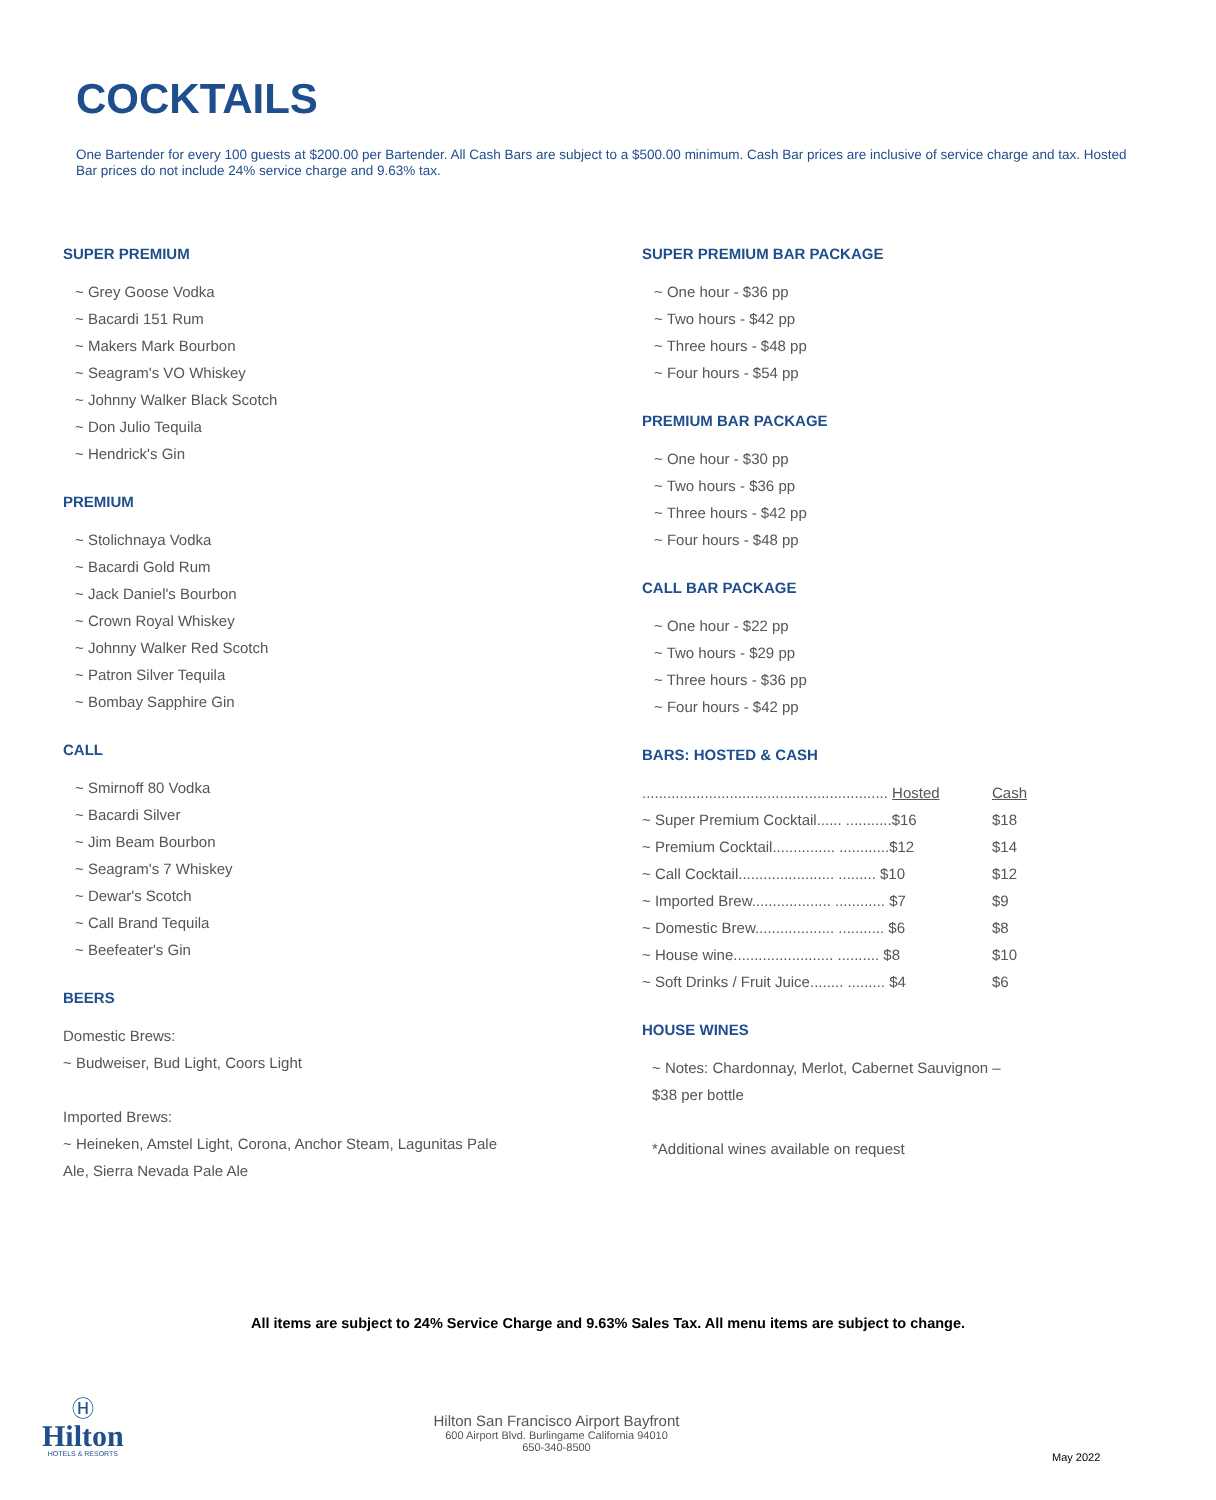COCKTAILS
One Bartender for every 100 guests at $200.00 per Bartender. All Cash Bars are subject to a $500.00 minimum. Cash Bar prices are inclusive of service charge and tax. Hosted Bar prices do not include 24% service charge and 9.63% tax.
SUPER PREMIUM
~ Grey Goose Vodka
~ Bacardi 151 Rum
~ Makers Mark Bourbon
~ Seagram's VO Whiskey
~ Johnny Walker Black Scotch
~ Don Julio Tequila
~ Hendrick's Gin
PREMIUM
~ Stolichnaya Vodka
~ Bacardi Gold Rum
~ Jack Daniel's Bourbon
~ Crown Royal Whiskey
~ Johnny Walker Red Scotch
~ Patron Silver Tequila
~ Bombay Sapphire Gin
CALL
~ Smirnoff 80 Vodka
~ Bacardi Silver
~ Jim Beam Bourbon
~ Seagram's 7 Whiskey
~ Dewar's Scotch
~ Call Brand Tequila
~ Beefeater's Gin
BEERS
Domestic Brews:
~ Budweiser, Bud Light, Coors Light
Imported Brews:
~ Heineken, Amstel Light, Corona, Anchor Steam, Lagunitas Pale
Ale, Sierra Nevada Pale Ale
SUPER PREMIUM BAR PACKAGE
~ One hour - $36 pp
~ Two hours - $42 pp
~ Three hours - $48 pp
~ Four hours - $54 pp
PREMIUM BAR PACKAGE
~ One hour - $30 pp
~ Two hours - $36 pp
~ Three hours - $42 pp
~ Four hours - $48 pp
CALL BAR PACKAGE
~ One hour - $22 pp
~ Two hours - $29 pp
~ Three hours - $36 pp
~ Four hours - $42 pp
BARS: HOSTED & CASH
| ........................................................... Hosted | Cash |
| --- | --- |
| ~ Super Premium Cocktail...... ...........$16 | $18 |
| ~ Premium Cocktail............... ............$12 | $14 |
| ~ Call Cocktail....................... ......... $10 | $12 |
| ~ Imported Brew................... ............ $7 | $9 |
| ~ Domestic Brew................... ........... $6 | $8 |
| ~ House wine........................ .......... $8 | $10 |
| ~ Soft Drinks / Fruit Juice........ ......... $4 | $6 |
HOUSE WINES
~ Notes: Chardonnay, Merlot, Cabernet Sauvignon –
$38 per bottle
*Additional wines available on request
All items are subject to 24% Service Charge and 9.63% Sales Tax. All menu items are subject to change.
Ⓗ
Hilton
HOTELS & RESORTS
Hilton San Francisco Airport Bayfront
600 Airport Blvd. Burlingame California 94010
650-340-8500
May 2022